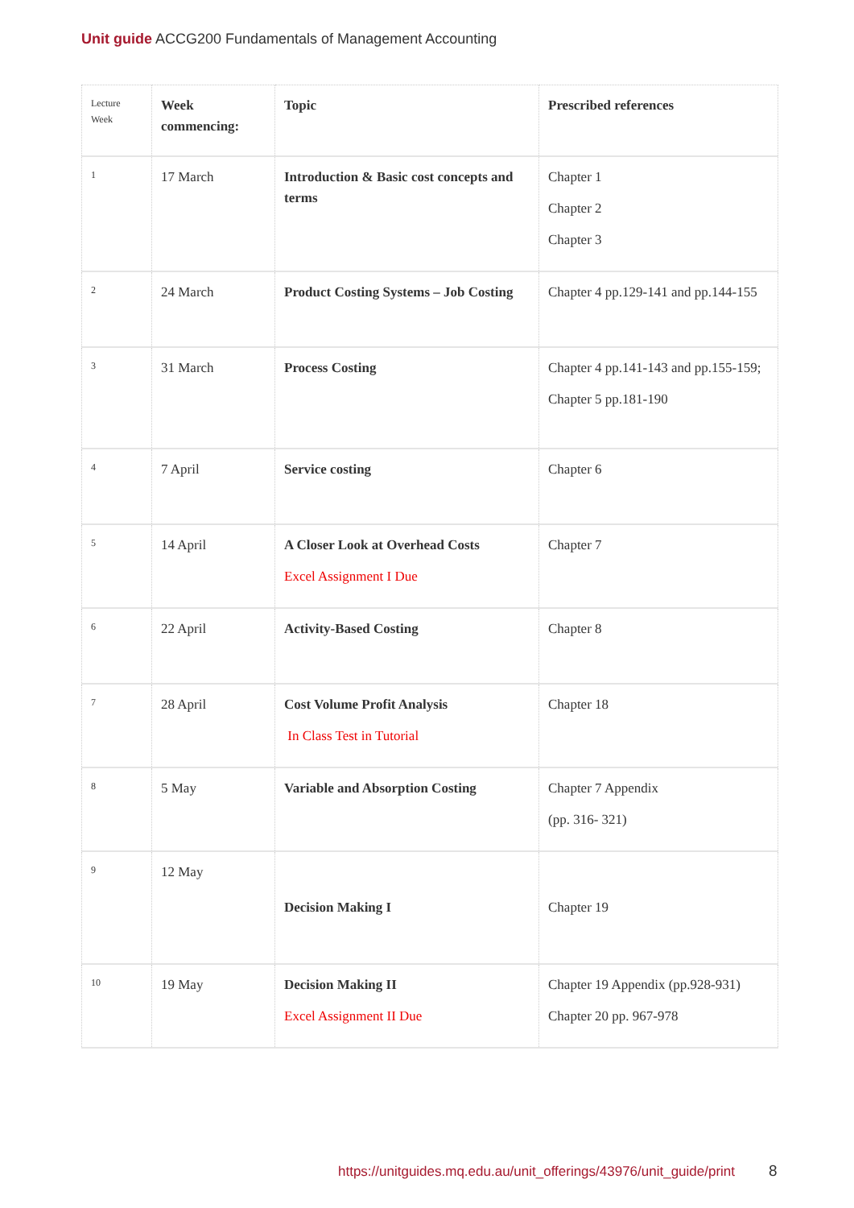Unit guide ACCG200 Fundamentals of Management Accounting
| Lecture Week | Week commencing: | Topic | Prescribed references |
| 1 | 17 March | Introduction & Basic cost concepts and terms | Chapter 1 Chapter 2 Chapter 3 |
| 2 | 24 March | Product Costing Systems – Job Costing | Chapter 4 pp.129-141 and pp.144-155 |
| 3 | 31 March | Process Costing | Chapter 4 pp.141-143 and pp.155-159; Chapter 5 pp.181-190 |
| 4 | 7 April | Service costing | Chapter 6 |
| 5 | 14 April | A Closer Look at Overhead Costs Excel Assignment I Due | Chapter 7 |
| 6 | 22 April | Activity-Based Costing | Chapter 8 |
| 7 | 28 April | Cost Volume Profit Analysis In Class Test in Tutorial | Chapter 18 |
| 8 | 5 May | Variable and Absorption Costing | Chapter 7 Appendix (pp. 316- 321) |
| 9 | 12 May | Decision Making I | Chapter 19 |
| 10 | 19 May | Decision Making II Excel Assignment II Due | Chapter 19 Appendix (pp.928-931) Chapter 20 pp. 967-978 |
https://unitguides.mq.edu.au/unit_offerings/43976/unit_guide/print
8